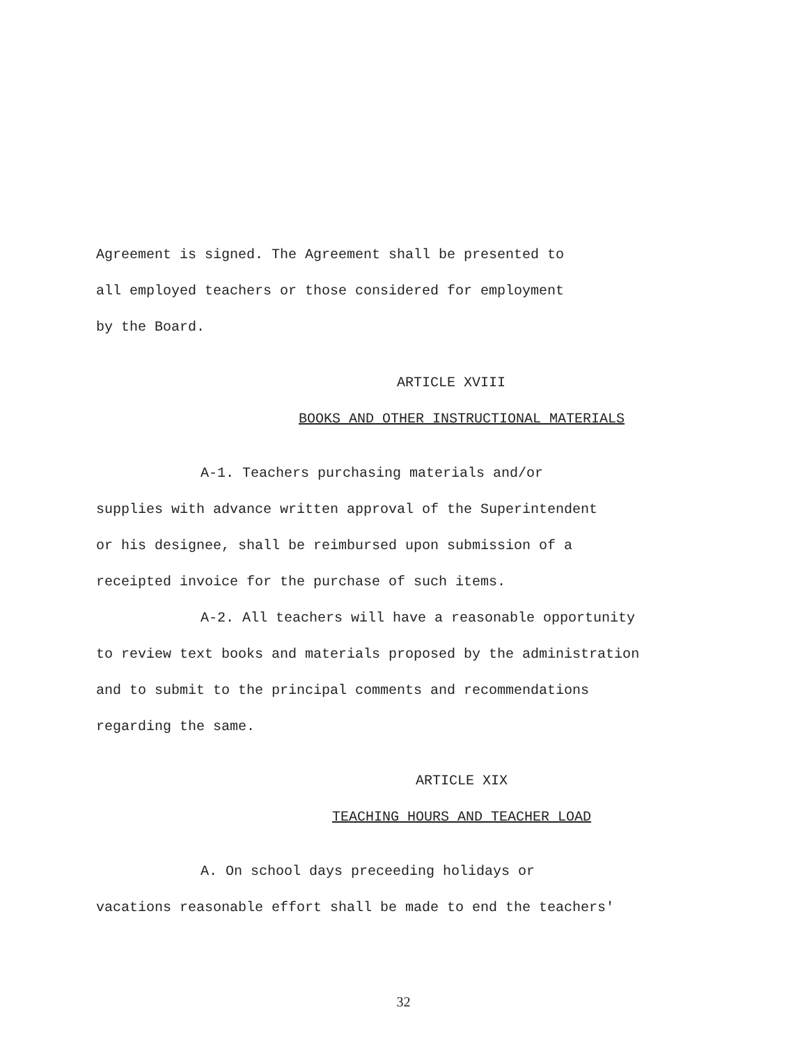Agreement is signed. The Agreement shall be presented to
all employed teachers or those considered for employment
by the Board.
ARTICLE XVIII
BOOKS AND OTHER INSTRUCTIONAL MATERIALS
A-1. Teachers purchasing materials and/or
supplies with advance written approval of the Superintendent
or his designee, shall be reimbursed upon submission of a
receipted invoice for the purchase of such items.
A-2. All teachers will have a reasonable opportunity
to review text books and materials proposed by the administration
and to submit to the principal comments and recommendations
regarding the same.
ARTICLE XIX
TEACHING HOURS AND TEACHER LOAD
A. On school days preceeding holidays or
vacations reasonable effort shall be made to end the teachers'
32